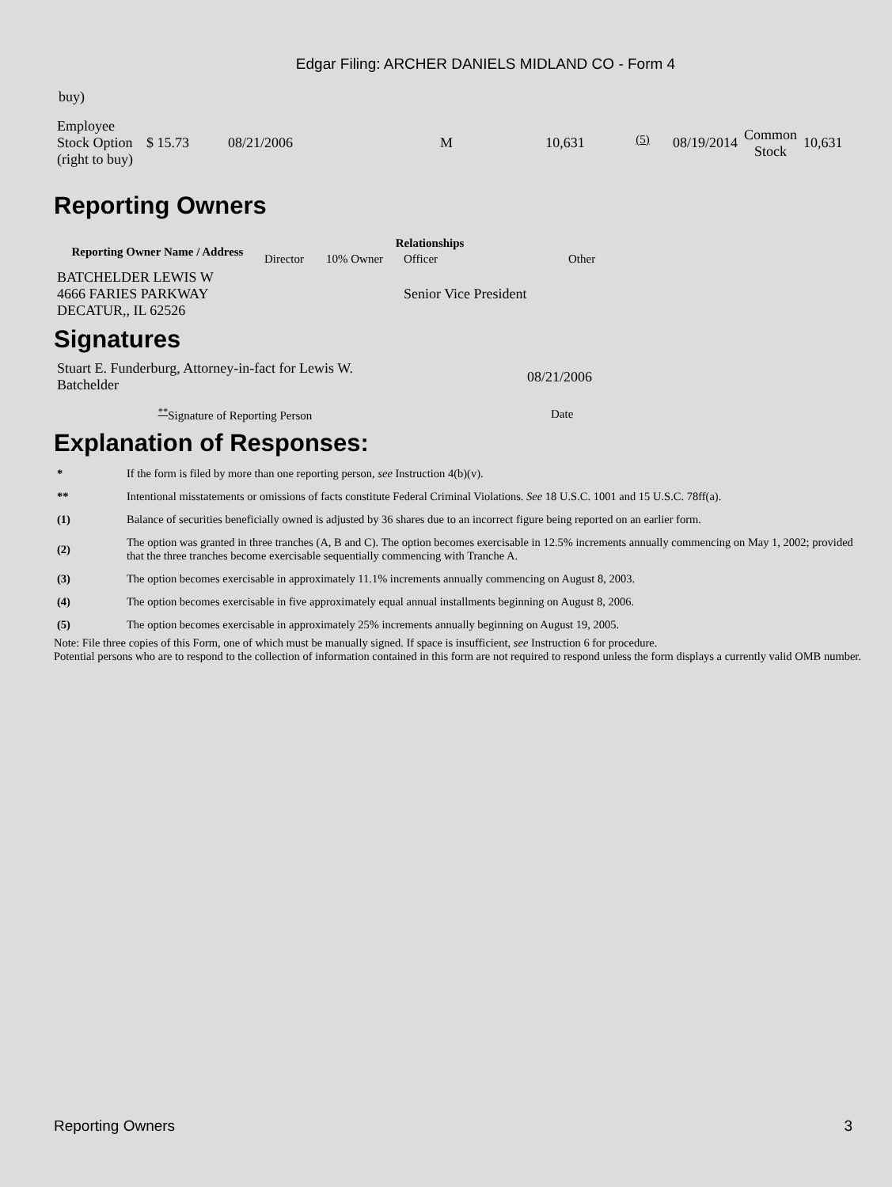Edgar Filing: ARCHER DANIELS MIDLAND CO - Form 4
buy)
| Employee Stock Option (right to buy) | $ 15.73 | 08/21/2006 | M | 10,631 | <sup>(5)</sup> | 08/19/2014 | Common Stock | 10,631 |
Reporting Owners
| Reporting Owner Name / Address | Relationships | | | |
| --- | --- | --- | --- | --- |
| | Director | 10% Owner | Officer | Other |
| BATCHELDER LEWIS W 4666 FARIES PARKWAY DECATUR,, IL 62526 | | | Senior Vice President | |
Signatures
| Stuart E. Funderburg, Attorney-in-fact for Lewis W. Batchelder | 08/21/2006 |
| <sup>**</sup> Signature of Reporting Person | Date |
Explanation of Responses:
| * | If the form is filed by more than one reporting person, see Instruction 4(b)(v). |
| ** | Intentional misstatements or omissions of facts constitute Federal Criminal Violations. See 18 U.S.C. 1001 and 15 U.S.C. 78ff(a). |
| (1) | Balance of securities beneficially owned is adjusted by 36 shares due to an incorrect figure being reported on an earlier form. |
| (2) | The option was granted in three tranches (A, B and C). The option becomes exercisable in 12.5% increments annually commencing on May 1, 2002; provided that the three tranches become exercisable sequentially commencing with Tranche A. |
| (3) | The option becomes exercisable in approximately 11.1% increments annually commencing on August 8, 2003. |
| (4) | The option becomes exercisable in five approximately equal annual installments beginning on August 8, 2006. |
| (5) | The option becomes exercisable in approximately 25% increments annually beginning on August 19, 2005. |
Note: File three copies of this Form, one of which must be manually signed. If space is insufficient, see Instruction 6 for procedure.
Potential persons who are to respond to the collection of information contained in this form are not required to respond unless the form displays a currently valid OMB number.
Reporting Owners 3